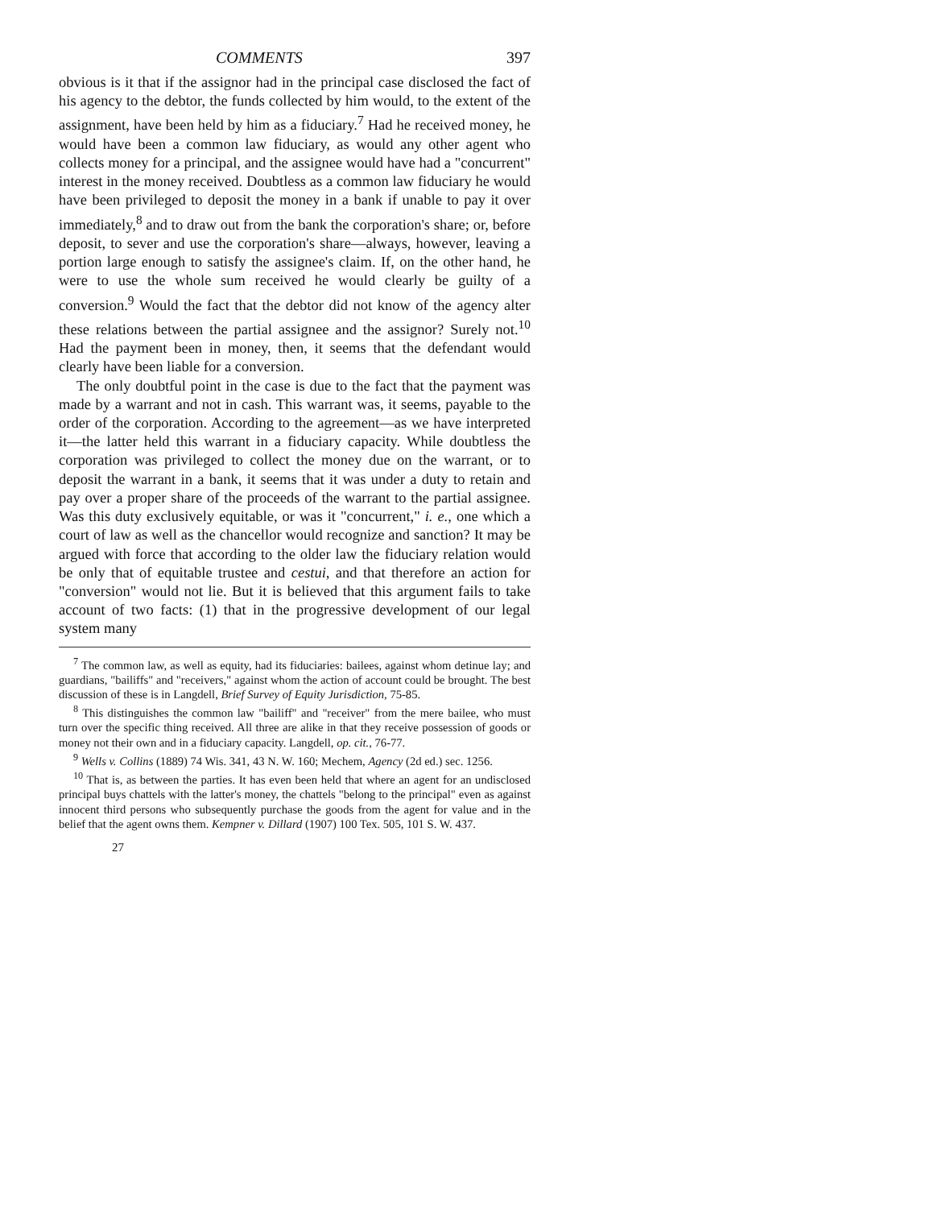COMMENTS 397
obvious is it that if the assignor had in the principal case disclosed the fact of his agency to the debtor, the funds collected by him would, to the extent of the assignment, have been held by him as a fiduciary.<sup>7</sup> Had he received money, he would have been a common law fiduciary, as would any other agent who collects money for a principal, and the assignee would have had a "concurrent" interest in the money received. Doubtless as a common law fiduciary he would have been privileged to deposit the money in a bank if unable to pay it over immediately,<sup>8</sup> and to draw out from the bank the corporation's share; or, before deposit, to sever and use the corporation's share—always, however, leaving a portion large enough to satisfy the assignee's claim. If, on the other hand, he were to use the whole sum received he would clearly be guilty of a conversion.<sup>9</sup> Would the fact that the debtor did not know of the agency alter these relations between the partial assignee and the assignor? Surely not.<sup>10</sup> Had the payment been in money, then, it seems that the defendant would clearly have been liable for a conversion.
The only doubtful point in the case is due to the fact that the payment was made by a warrant and not in cash. This warrant was, it seems, payable to the order of the corporation. According to the agreement—as we have interpreted it—the latter held this warrant in a fiduciary capacity. While doubtless the corporation was privileged to collect the money due on the warrant, or to deposit the warrant in a bank, it seems that it was under a duty to retain and pay over a proper share of the proceeds of the warrant to the partial assignee. Was this duty exclusively equitable, or was it "concurrent," i. e., one which a court of law as well as the chancellor would recognize and sanction? It may be argued with force that according to the older law the fiduciary relation would be only that of equitable trustee and cestui, and that therefore an action for "conversion" would not lie. But it is believed that this argument fails to take account of two facts: (1) that in the progressive development of our legal system many
<sup>7</sup> The common law, as well as equity, had its fiduciaries: bailees, against whom detinue lay; and guardians, "bailiffs" and "receivers," against whom the action of account could be brought. The best discussion of these is in Langdell, Brief Survey of Equity Jurisdiction, 75-85.
<sup>8</sup> This distinguishes the common law "bailiff" and "receiver" from the mere bailee, who must turn over the specific thing received. All three are alike in that they receive possession of goods or money not their own and in a fiduciary capacity. Langdell, op. cit., 76-77.
<sup>9</sup> Wells v. Collins (1889) 74 Wis. 341, 43 N. W. 160; Mechem, Agency (2d ed.) sec. 1256.
<sup>10</sup> That is, as between the parties. It has even been held that where an agent for an undisclosed principal buys chattels with the latter's money, the chattels "belong to the principal" even as against innocent third persons who subsequently purchase the goods from the agent for value and in the belief that the agent owns them. Kempner v. Dillard (1907) 100 Tex. 505, 101 S. W. 437.
27